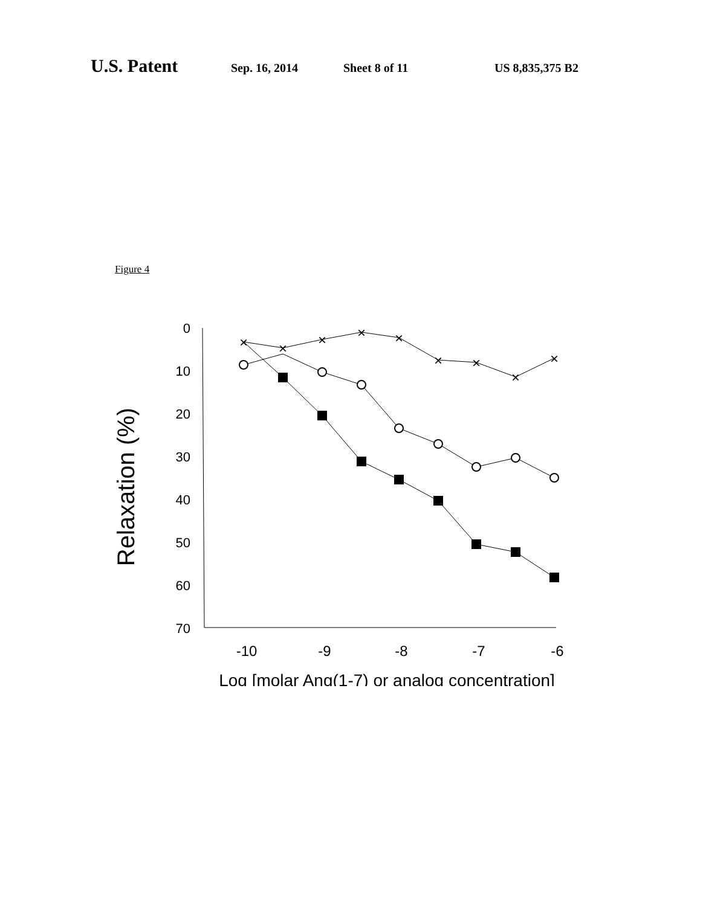U.S. Patent Sep. 16, 2014 Sheet 8 of 11 US 8,835,375 B2
Figure 4
0
10
20
30
40
50
60
70
-10
-9
-8
-7
-6
Log [molar Ang(1-7) or analog concentration]
Relaxation (%)
×
×
×
×
×
×
×
×
×